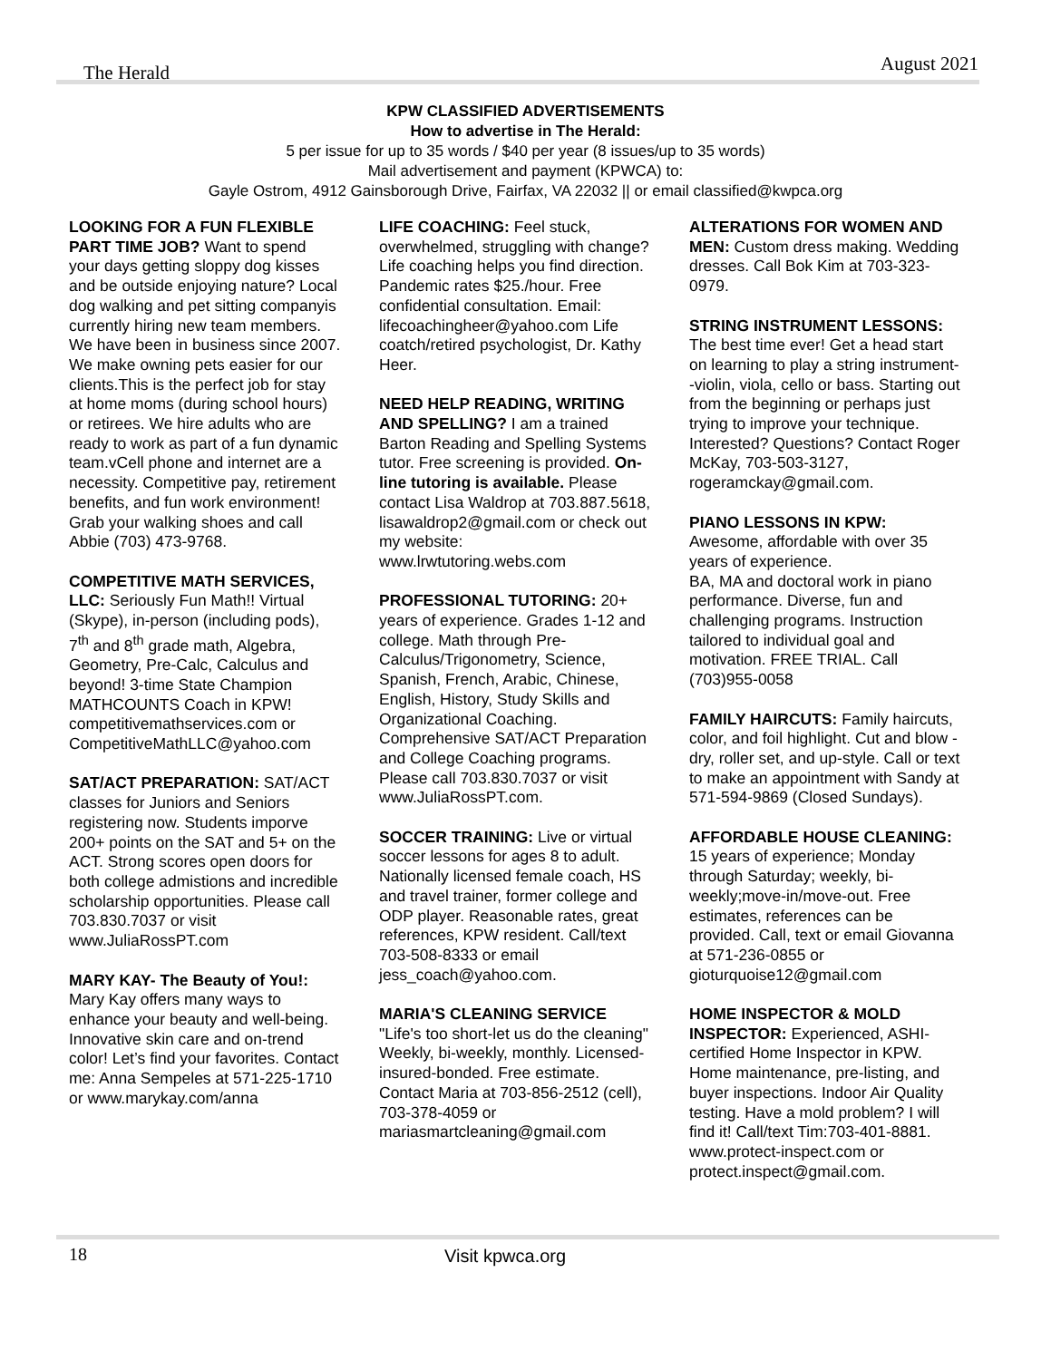The Herald August 2021
KPW CLASSIFIED ADVERTISEMENTS
How to advertise in The Herald:
5 per issue for up to 35 words / $40 per year (8 issues/up to 35 words)
Mail advertisement and payment (KPWCA) to:
Gayle Ostrom, 4912 Gainsborough Drive, Fairfax, VA 22032 || or email classified@kwpca.org
LOOKING FOR A FUN FLEXIBLE PART TIME JOB? Want to spend your days getting sloppy dog kisses and be outside enjoying nature? Local dog walking and pet sitting companyis currently hiring new team members. We have been in business since 2007. We make owning pets easier for our clients.This is the perfect job for stay at home moms (during school hours) or retirees. We hire adults who are ready to work as part of a fun dynamic team.vCell phone and internet are a necessity. Competitive pay, retirement benefits, and fun work environment! Grab your walking shoes and call Abbie (703) 473-9768.
COMPETITIVE MATH SERVICES, LLC: Seriously Fun Math!! Virtual (Skype), in-person (including pods), 7<sup>th</sup> and 8<sup>th</sup> grade math, Algebra, Geometry, Pre-Calc, Calculus and beyond! 3-time State Champion MATHCOUNTS Coach in KPW! competitivemathservices.com or CompetitiveMathLLC@yahoo.com
SAT/ACT PREPARATION: SAT/ACT classes for Juniors and Seniors registering now. Students imporve 200+ points on the SAT and 5+ on the ACT. Strong scores open doors for both college admistions and incredible scholarship opportunities. Please call 703.830.7037 or visit www.JuliaRossPT.com
MARY KAY- The Beauty of You!: Mary Kay offers many ways to enhance your beauty and well-being. Innovative skin care and on-trend color! Let’s find your favorites. Contact me: Anna Sempeles at 571-225-1710 or www.marykay.com/anna
LIFE COACHING: Feel stuck, overwhelmed, struggling with change? Life coaching helps you find direction. Pandemic rates $25./hour. Free confidential consultation. Email: lifecoachingheer@yahoo.com Life coatch/retired psychologist, Dr. Kathy Heer.
NEED HELP READING, WRITING AND SPELLING? I am a trained Barton Reading and Spelling Systems tutor. Free screening is provided. On-line tutoring is available. Please contact Lisa Waldrop at 703.887.5618, lisawaldrop2@gmail.com or check out my website: www.lrwtutoring.webs.com
PROFESSIONAL TUTORING: 20+ years of experience. Grades 1-12 and college. Math through Pre-Calculus/Trigonometry, Science, Spanish, French, Arabic, Chinese, English, History, Study Skills and Organizational Coaching. Comprehensive SAT/ACT Preparation and College Coaching programs. Please call 703.830.7037 or visit www.JuliaRossPT.com.
SOCCER TRAINING: Live or virtual soccer lessons for ages 8 to adult. Nationally licensed female coach, HS and travel trainer, former college and ODP player. Reasonable rates, great references, KPW resident. Call/text 703-508-8333 or email jess_coach@yahoo.com.
MARIA'S CLEANING SERVICE "Life's too short-let us do the cleaning" Weekly, bi-weekly, monthly. Licensed-insured-bonded. Free estimate. Contact Maria at 703-856-2512 (cell), 703-378-4059 or mariasmartcleaning@gmail.com
ALTERATIONS FOR WOMEN AND MEN: Custom dress making. Wedding dresses. Call Bok Kim at 703-323-0979.
STRING INSTRUMENT LESSONS: The best time ever! Get a head start on learning to play a string instrument--violin, viola, cello or bass. Starting out from the beginning or perhaps just trying to improve your technique. Interested? Questions? Contact Roger McKay, 703-503-3127, rogeramckay@gmail.com.
PIANO LESSONS IN KPW: Awesome, affordable with over 35 years of experience.
BA, MA and doctoral work in piano performance. Diverse, fun and challenging programs. Instruction tailored to individual goal and motivation. FREE TRIAL. Call (703)955-0058
FAMILY HAIRCUTS: Family haircuts, color, and foil highlight. Cut and blow -dry, roller set, and up-style. Call or text to make an appointment with Sandy at 571-594-9869 (Closed Sundays).
AFFORDABLE HOUSE CLEANING: 15 years of experience; Monday through Saturday; weekly, bi-weekly;move-in/move-out. Free estimates, references can be provided. Call, text or email Giovanna at 571-236-0855 or gioturquoise12@gmail.com
HOME INSPECTOR & MOLD INSPECTOR: Experienced, ASHI-certified Home Inspector in KPW. Home maintenance, pre-listing, and buyer inspections. Indoor Air Quality testing. Have a mold problem? I will find it! Call/text Tim:703-401-8881. www.protect-inspect.com or protect.inspect@gmail.com.
18 Visit kpwca.org